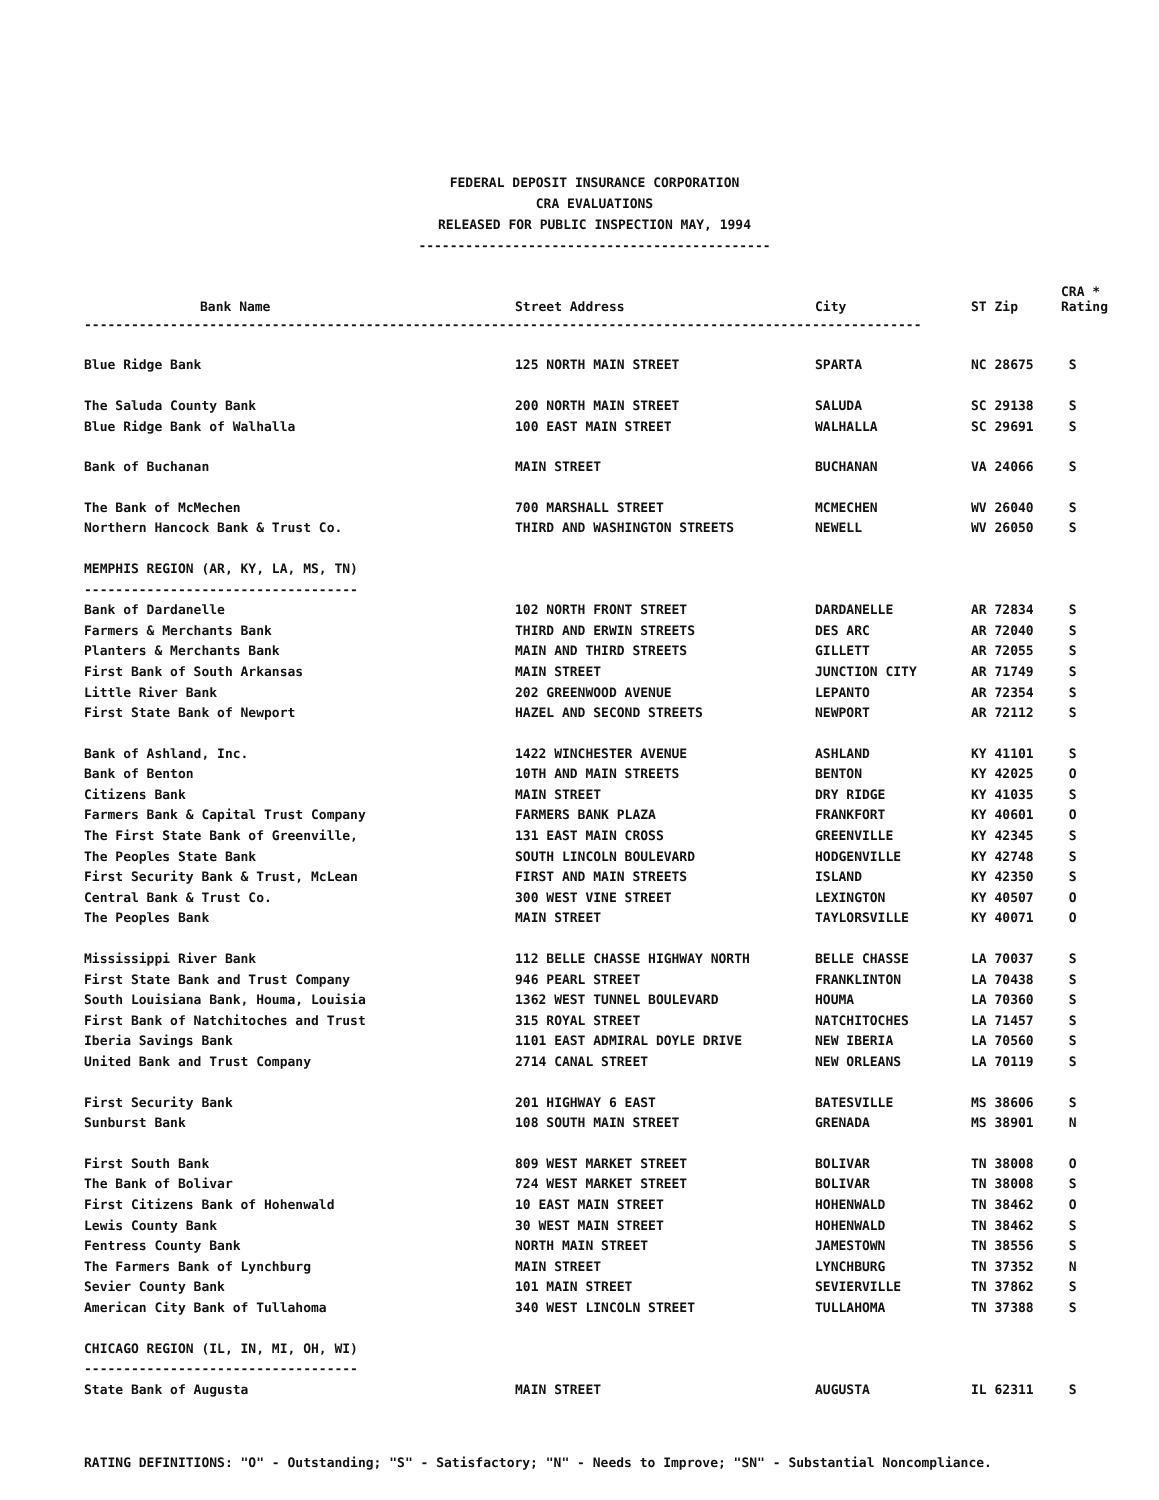FEDERAL DEPOSIT INSURANCE CORPORATION
CRA EVALUATIONS
RELEASED FOR PUBLIC INSPECTION MAY, 1994
---------------------------------------------
| Bank Name | Street Address | City | ST Zip | CRA * Rating |
| --- | --- | --- | --- | --- |
| ----------------------------------------------------------------------------------------------------------- | | | | |
| Blue Ridge Bank | 125 NORTH MAIN STREET | SPARTA | NC 28675 | S |
| The Saluda County Bank | 200 NORTH MAIN STREET | SALUDA | SC 29138 | S |
| Blue Ridge Bank of Walhalla | 100 EAST MAIN STREET | WALHALLA | SC 29691 | S |
| Bank of Buchanan | MAIN STREET | BUCHANAN | VA 24066 | S |
| The Bank of McMechen | 700 MARSHALL STREET | MCMECHEN | WV 26040 | S |
| Northern Hancock Bank & Trust Co. | THIRD AND WASHINGTON STREETS | NEWELL | WV 26050 | S |
| MEMPHIS REGION (AR, KY, LA, MS, TN) | | | | |
| ----------------------------------- | | | | |
| Bank of Dardanelle | 102 NORTH FRONT STREET | DARDANELLE | AR 72834 | S |
| Farmers & Merchants Bank | THIRD AND ERWIN STREETS | DES ARC | AR 72040 | S |
| Planters & Merchants Bank | MAIN AND THIRD STREETS | GILLETT | AR 72055 | S |
| First Bank of South Arkansas | MAIN STREET | JUNCTION CITY | AR 71749 | S |
| Little River Bank | 202 GREENWOOD AVENUE | LEPANTO | AR 72354 | S |
| First State Bank of Newport | HAZEL AND SECOND STREETS | NEWPORT | AR 72112 | S |
| Bank of Ashland, Inc. | 1422 WINCHESTER AVENUE | ASHLAND | KY 41101 | S |
| Bank of Benton | 10TH AND MAIN STREETS | BENTON | KY 42025 | O |
| Citizens Bank | MAIN STREET | DRY RIDGE | KY 41035 | S |
| Farmers Bank & Capital Trust Company | FARMERS BANK PLAZA | FRANKFORT | KY 40601 | O |
| The First State Bank of Greenville, | 131 EAST MAIN CROSS | GREENVILLE | KY 42345 | S |
| The Peoples State Bank | SOUTH LINCOLN BOULEVARD | HODGENVILLE | KY 42748 | S |
| First Security Bank & Trust, McLean | FIRST AND MAIN STREETS | ISLAND | KY 42350 | S |
| Central Bank & Trust Co. | 300 WEST VINE STREET | LEXINGTON | KY 40507 | O |
| The Peoples Bank | MAIN STREET | TAYLORSVILLE | KY 40071 | O |
| Mississippi River Bank | 112 BELLE CHASSE HIGHWAY NORTH | BELLE CHASSE | LA 70037 | S |
| First State Bank and Trust Company | 946 PEARL STREET | FRANKLINTON | LA 70438 | S |
| South Louisiana Bank, Houma, Louisia | 1362 WEST TUNNEL BOULEVARD | HOUMA | LA 70360 | S |
| First Bank of Natchitoches and Trust | 315 ROYAL STREET | NATCHITOCHES | LA 71457 | S |
| Iberia Savings Bank | 1101 EAST ADMIRAL DOYLE DRIVE | NEW IBERIA | LA 70560 | S |
| United Bank and Trust Company | 2714 CANAL STREET | NEW ORLEANS | LA 70119 | S |
| First Security Bank | 201 HIGHWAY 6 EAST | BATESVILLE | MS 38606 | S |
| Sunburst Bank | 108 SOUTH MAIN STREET | GRENADA | MS 38901 | N |
| First South Bank | 809 WEST MARKET STREET | BOLIVAR | TN 38008 | O |
| The Bank of Bolivar | 724 WEST MARKET STREET | BOLIVAR | TN 38008 | S |
| First Citizens Bank of Hohenwald | 10 EAST MAIN STREET | HOHENWALD | TN 38462 | O |
| Lewis County Bank | 30 WEST MAIN STREET | HOHENWALD | TN 38462 | S |
| Fentress County Bank | NORTH MAIN STREET | JAMESTOWN | TN 38556 | S |
| The Farmers Bank of Lynchburg | MAIN STREET | LYNCHBURG | TN 37352 | N |
| Sevier County Bank | 101 MAIN STREET | SEVIERVILLE | TN 37862 | S |
| American City Bank of Tullahoma | 340 WEST LINCOLN STREET | TULLAHOMA | TN 37388 | S |
| CHICAGO REGION (IL, IN, MI, OH, WI) | | | | |
| ----------------------------------- | | | | |
| State Bank of Augusta | MAIN STREET | AUGUSTA | IL 62311 | S |
RATING DEFINITIONS: "O" - Outstanding; "S" - Satisfactory; "N" - Needs to Improve; "SN" - Substantial Noncompliance.